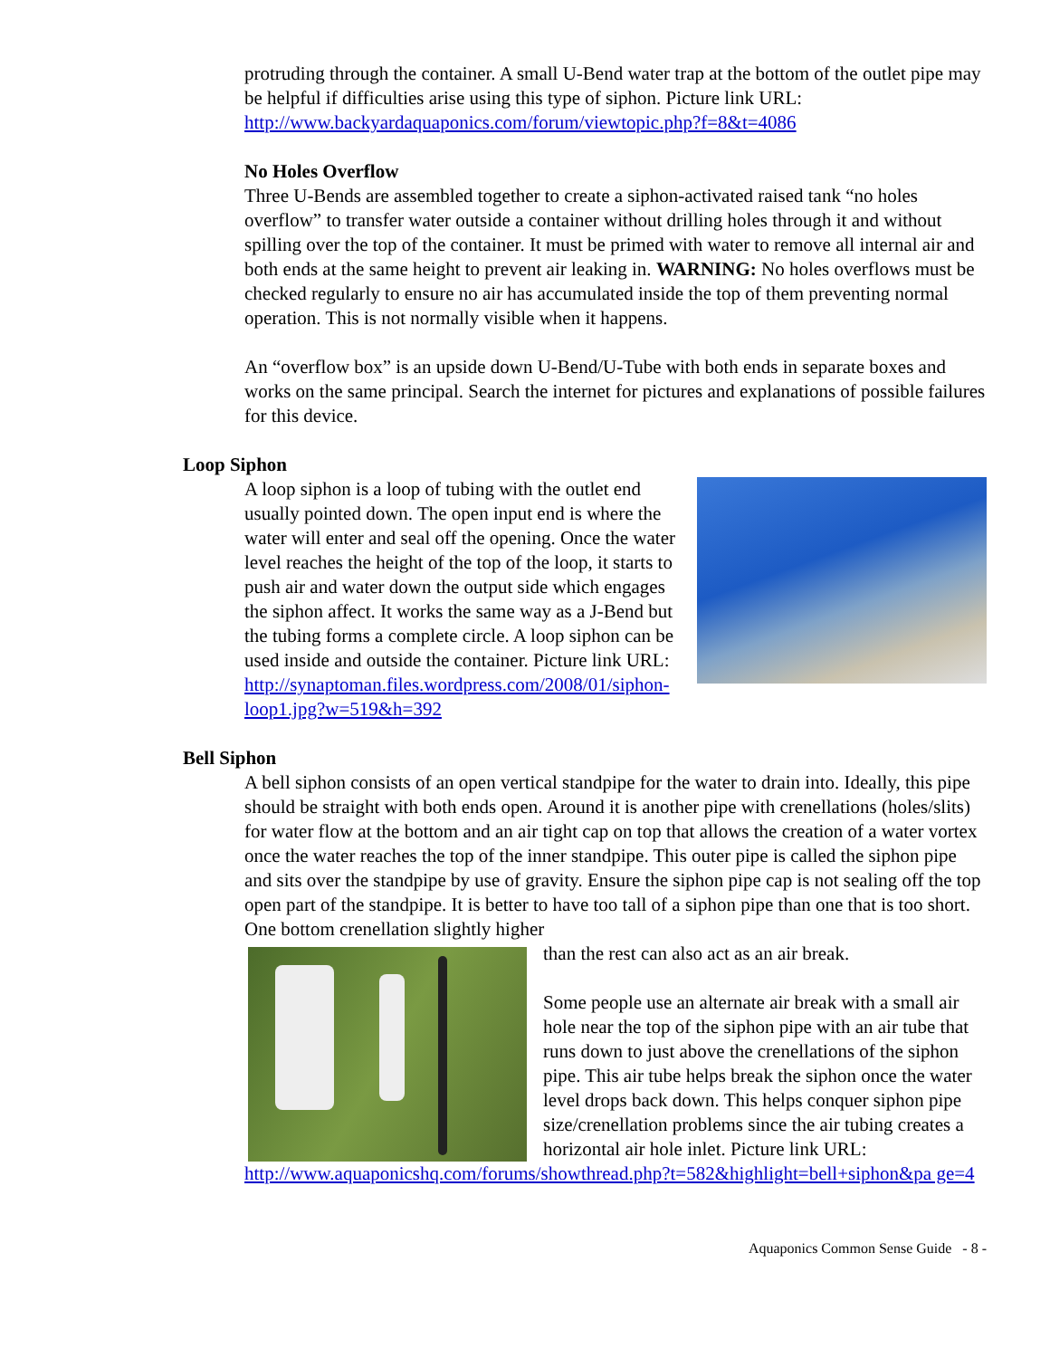protruding through the container. A small U-Bend water trap at the bottom of the outlet pipe may be helpful if difficulties arise using this type of siphon. Picture link URL: http://www.backyardaquaponics.com/forum/viewtopic.php?f=8&t=4086
No Holes Overflow
Three U-Bends are assembled together to create a siphon-activated raised tank “no holes overflow” to transfer water outside a container without drilling holes through it and without spilling over the top of the container. It must be primed with water to remove all internal air and both ends at the same height to prevent air leaking in. WARNING: No holes overflows must be checked regularly to ensure no air has accumulated inside the top of them preventing normal operation. This is not normally visible when it happens.
An “overflow box” is an upside down U-Bend/U-Tube with both ends in separate boxes and works on the same principal. Search the internet for pictures and explanations of possible failures for this device.
Loop Siphon
A loop siphon is a loop of tubing with the outlet end usually pointed down. The open input end is where the water will enter and seal off the opening. Once the water level reaches the height of the top of the loop, it starts to push air and water down the output side which engages the siphon affect. It works the same way as a J-Bend but the tubing forms a complete circle. A loop siphon can be used inside and outside the container. Picture link URL: http://synaptoman.files.wordpress.com/2008/01/siphon-loop1.jpg?w=519&h=392
Bell Siphon
A bell siphon consists of an open vertical standpipe for the water to drain into. Ideally, this pipe should be straight with both ends open. Around it is another pipe with crenellations (holes/slits) for water flow at the bottom and an air tight cap on top that allows the creation of a water vortex once the water reaches the top of the inner standpipe. This outer pipe is called the siphon pipe and sits over the standpipe by use of gravity. Ensure the siphon pipe cap is not sealing off the top open part of the standpipe. It is better to have too tall of a siphon pipe than one that is too short. One bottom crenellation slightly higher
than the rest can also act as an air break.
Some people use an alternate air break with a small air hole near the top of the siphon pipe with an air tube that runs down to just above the crenellations of the siphon pipe. This air tube helps break the siphon once the water level drops back down. This helps conquer siphon pipe size/crenellation problems since the air tubing creates a horizontal air hole inlet. Picture link URL:
http://www.aquaponicshq.com/forums/showthread.php?t=582&highlight=bell+siphon&pa ge=4
Aquaponics Common Sense Guide - 8 -